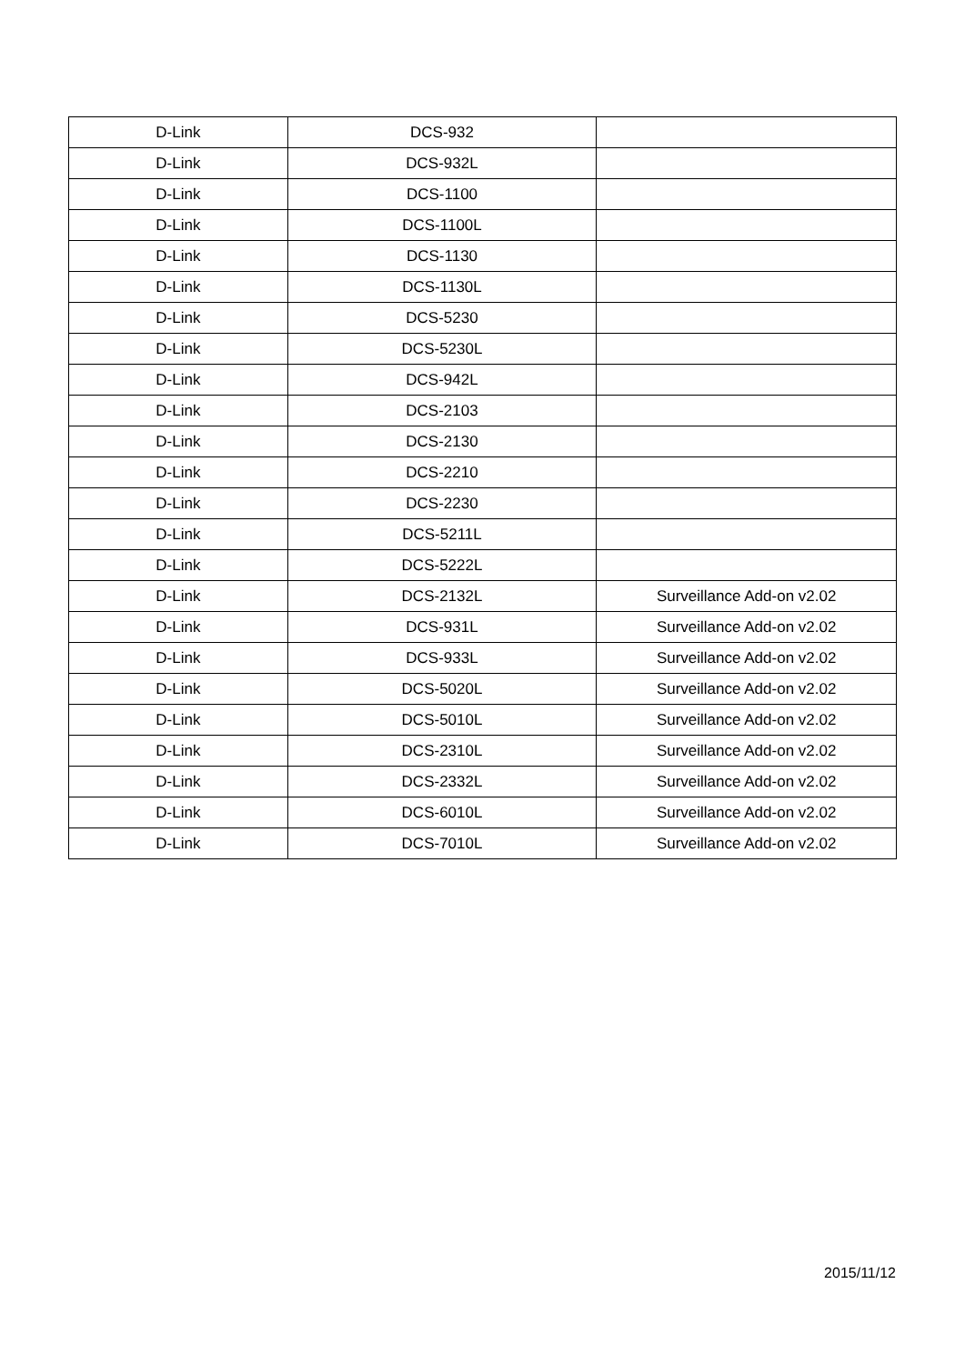| D-Link | DCS-932 | |
| D-Link | DCS-932L | |
| D-Link | DCS-1100 | |
| D-Link | DCS-1100L | |
| D-Link | DCS-1130 | |
| D-Link | DCS-1130L | |
| D-Link | DCS-5230 | |
| D-Link | DCS-5230L | |
| D-Link | DCS-942L | |
| D-Link | DCS-2103 | |
| D-Link | DCS-2130 | |
| D-Link | DCS-2210 | |
| D-Link | DCS-2230 | |
| D-Link | DCS-5211L | |
| D-Link | DCS-5222L | |
| D-Link | DCS-2132L | Surveillance Add-on v2.02 |
| D-Link | DCS-931L | Surveillance Add-on v2.02 |
| D-Link | DCS-933L | Surveillance Add-on v2.02 |
| D-Link | DCS-5020L | Surveillance Add-on v2.02 |
| D-Link | DCS-5010L | Surveillance Add-on v2.02 |
| D-Link | DCS-2310L | Surveillance Add-on v2.02 |
| D-Link | DCS-2332L | Surveillance Add-on v2.02 |
| D-Link | DCS-6010L | Surveillance Add-on v2.02 |
| D-Link | DCS-7010L | Surveillance Add-on v2.02 |
2015/11/12